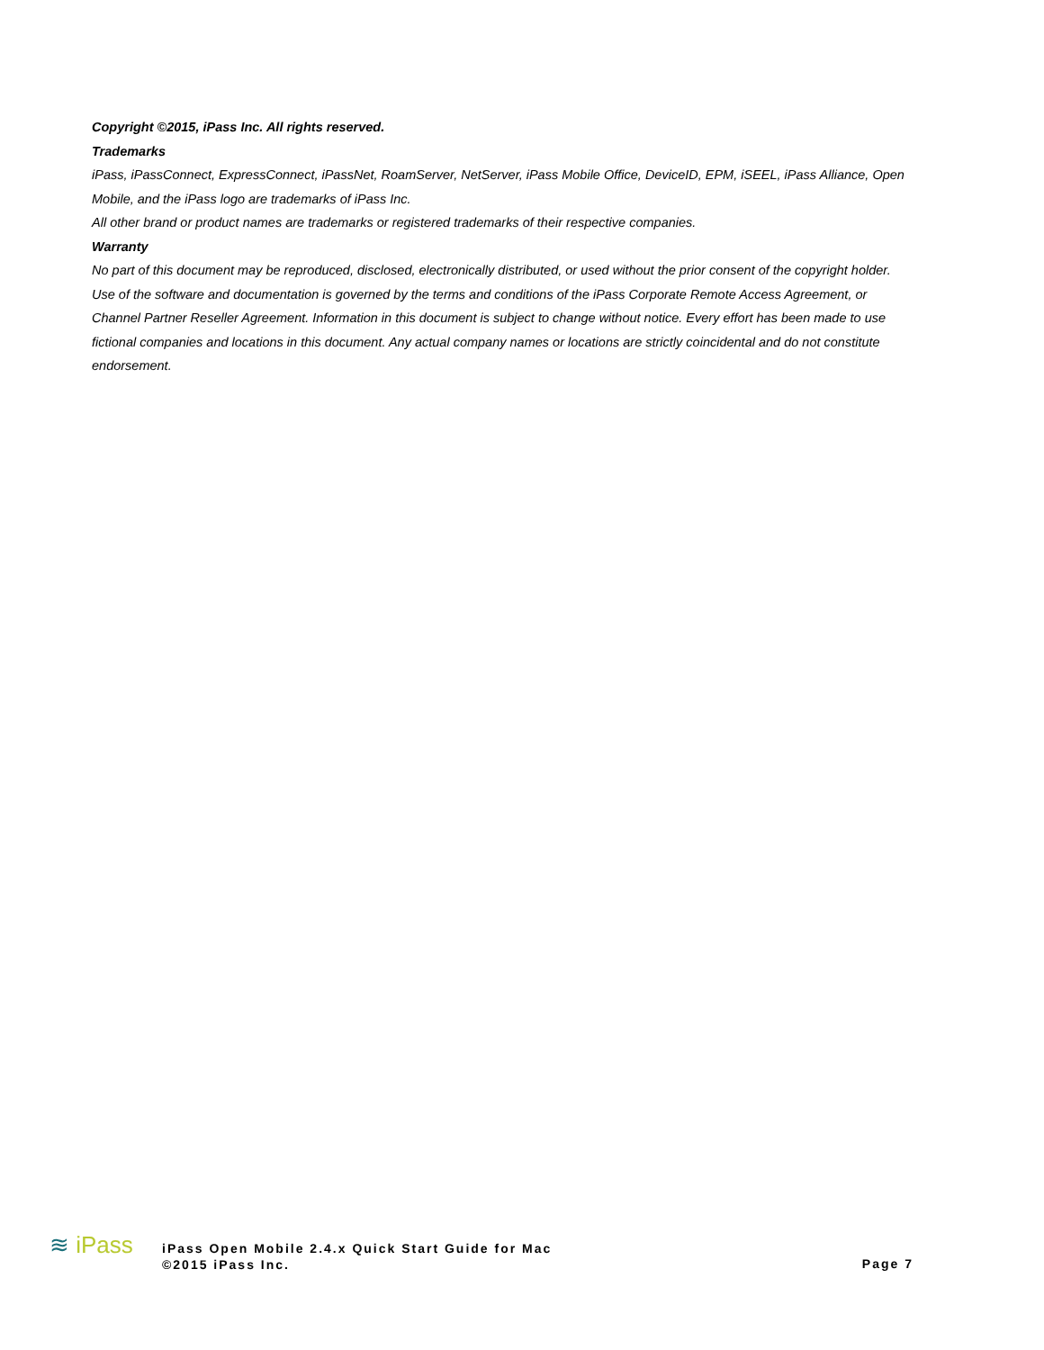Copyright ©2015, iPass Inc. All rights reserved.
Trademarks
iPass, iPassConnect, ExpressConnect, iPassNet, RoamServer, NetServer, iPass Mobile Office, DeviceID, EPM, iSEEL, iPass Alliance, Open Mobile, and the iPass logo are trademarks of iPass Inc.
All other brand or product names are trademarks or registered trademarks of their respective companies.
Warranty
No part of this document may be reproduced, disclosed, electronically distributed, or used without the prior consent of the copyright holder. Use of the software and documentation is governed by the terms and conditions of the iPass Corporate Remote Access Agreement, or Channel Partner Reseller Agreement. Information in this document is subject to change without notice. Every effort has been made to use fictional companies and locations in this document. Any actual company names or locations are strictly coincidental and do not constitute endorsement.
≋ iPass
iPass Open Mobile 2.4.x Quick Start Guide for Mac
©2015 iPass Inc.
Page 7